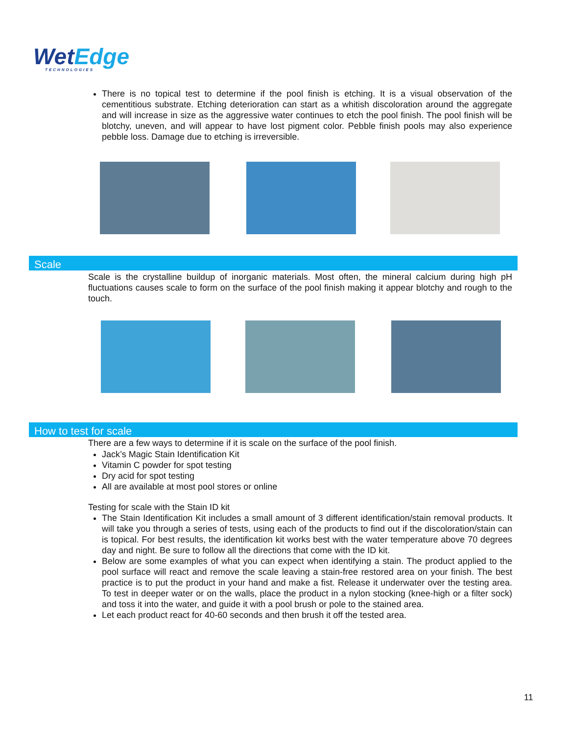WetEdge
TECHNOLOGIES
There is no topical test to determine if the pool finish is etching. It is a visual observation of the cementitious substrate. Etching deterioration can start as a whitish discoloration around the aggregate and will increase in size as the aggressive water continues to etch the pool finish. The pool finish will be blotchy, uneven, and will appear to have lost pigment color. Pebble finish pools may also experience pebble loss. Damage due to etching is irreversible.
Scale
Scale is the crystalline buildup of inorganic materials. Most often, the mineral calcium during high pH fluctuations causes scale to form on the surface of the pool finish making it appear blotchy and rough to the touch.
How to test for scale
There are a few ways to determine if it is scale on the surface of the pool finish.
Jack’s Magic Stain Identification Kit
Vitamin C powder for spot testing
Dry acid for spot testing
All are available at most pool stores or online
Testing for scale with the Stain ID kit
The Stain Identification Kit includes a small amount of 3 different identification/stain removal products. It will take you through a series of tests, using each of the products to find out if the discoloration/stain can is topical. For best results, the identification kit works best with the water temperature above 70 degrees day and night. Be sure to follow all the directions that come with the ID kit.
Below are some examples of what you can expect when identifying a stain. The product applied to the pool surface will react and remove the scale leaving a stain-free restored area on your finish. The best practice is to put the product in your hand and make a fist. Release it underwater over the testing area. To test in deeper water or on the walls, place the product in a nylon stocking (knee-high or a filter sock) and toss it into the water, and guide it with a pool brush or pole to the stained area.
Let each product react for 40-60 seconds and then brush it off the tested area.
11